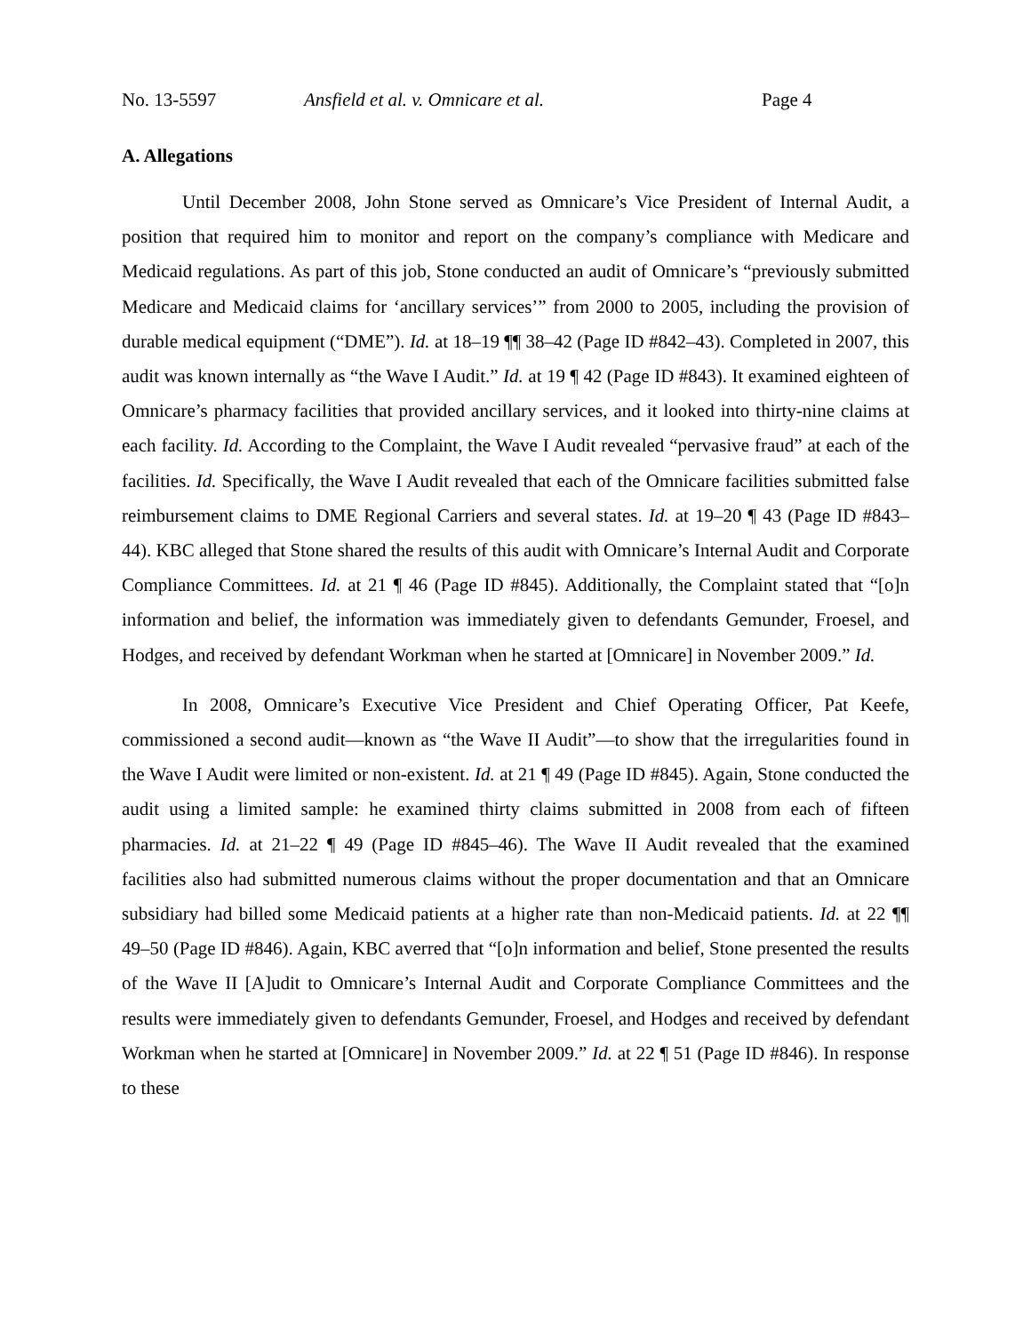No. 13-5597 Ansfield et al. v. Omnicare et al. Page 4
A. Allegations
Until December 2008, John Stone served as Omnicare’s Vice President of Internal Audit, a position that required him to monitor and report on the company’s compliance with Medicare and Medicaid regulations. As part of this job, Stone conducted an audit of Omnicare’s “previously submitted Medicare and Medicaid claims for ‘ancillary services’” from 2000 to 2005, including the provision of durable medical equipment (“DME”). Id. at 18–19 ¶¶ 38–42 (Page ID #842–43). Completed in 2007, this audit was known internally as “the Wave I Audit.” Id. at 19 ¶ 42 (Page ID #843). It examined eighteen of Omnicare’s pharmacy facilities that provided ancillary services, and it looked into thirty-nine claims at each facility. Id. According to the Complaint, the Wave I Audit revealed “pervasive fraud” at each of the facilities. Id. Specifically, the Wave I Audit revealed that each of the Omnicare facilities submitted false reimbursement claims to DME Regional Carriers and several states. Id. at 19–20 ¶ 43 (Page ID #843–44). KBC alleged that Stone shared the results of this audit with Omnicare’s Internal Audit and Corporate Compliance Committees. Id. at 21 ¶ 46 (Page ID #845). Additionally, the Complaint stated that “[o]n information and belief, the information was immediately given to defendants Gemunder, Froesel, and Hodges, and received by defendant Workman when he started at [Omnicare] in November 2009.” Id.
In 2008, Omnicare’s Executive Vice President and Chief Operating Officer, Pat Keefe, commissioned a second audit—known as “the Wave II Audit”—to show that the irregularities found in the Wave I Audit were limited or non-existent. Id. at 21 ¶ 49 (Page ID #845). Again, Stone conducted the audit using a limited sample: he examined thirty claims submitted in 2008 from each of fifteen pharmacies. Id. at 21–22 ¶ 49 (Page ID #845–46). The Wave II Audit revealed that the examined facilities also had submitted numerous claims without the proper documentation and that an Omnicare subsidiary had billed some Medicaid patients at a higher rate than non-Medicaid patients. Id. at 22 ¶¶ 49–50 (Page ID #846). Again, KBC averred that “[o]n information and belief, Stone presented the results of the Wave II [A]udit to Omnicare’s Internal Audit and Corporate Compliance Committees and the results were immediately given to defendants Gemunder, Froesel, and Hodges and received by defendant Workman when he started at [Omnicare] in November 2009.” Id. at 22 ¶ 51 (Page ID #846). In response to these